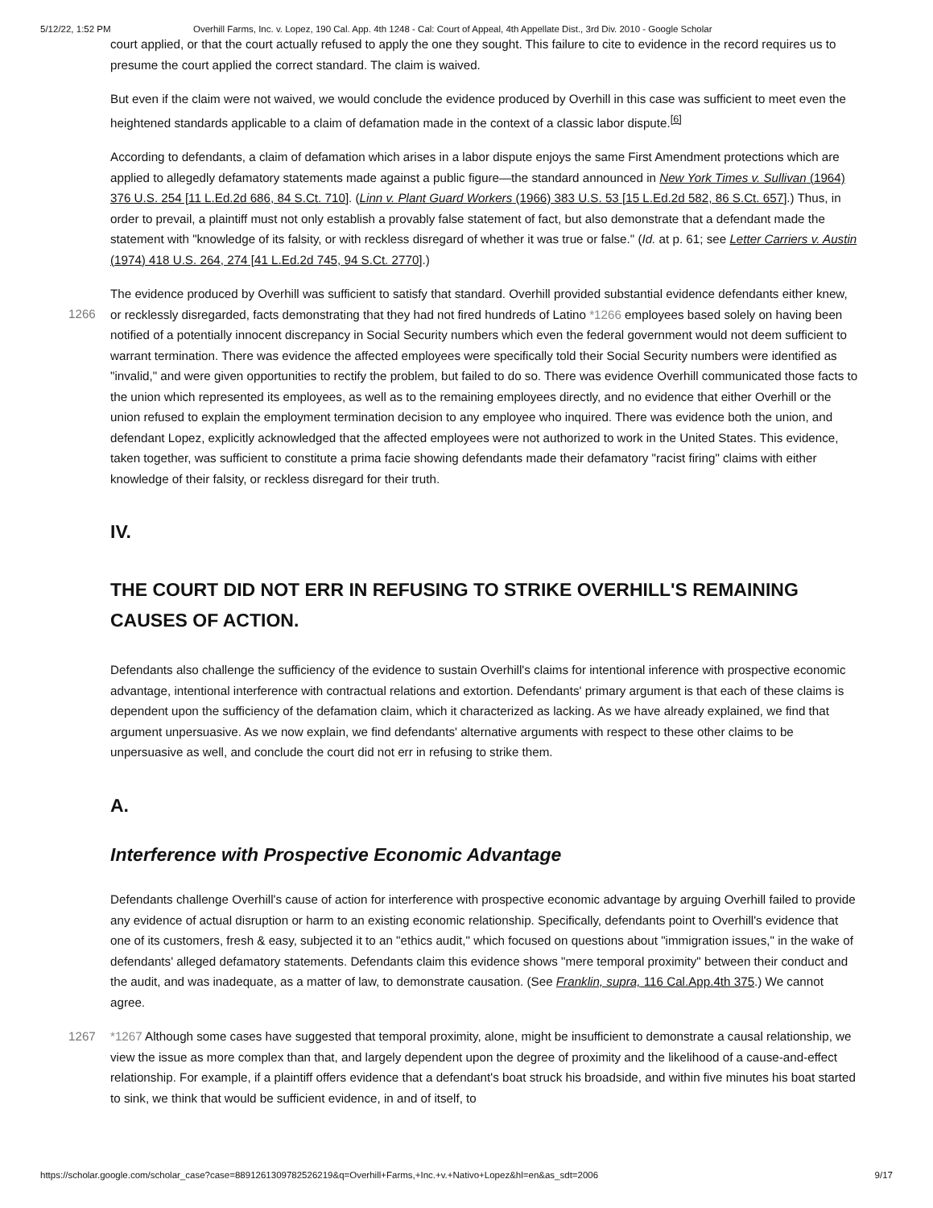5/12/22, 1:52 PM Overhill Farms, Inc. v. Lopez, 190 Cal. App. 4th 1248 - Cal: Court of Appeal, 4th Appellate Dist., 3rd Div. 2010 - Google Scholar
court applied, or that the court actually refused to apply the one they sought. This failure to cite to evidence in the record requires us to presume the court applied the correct standard. The claim is waived.
But even if the claim were not waived, we would conclude the evidence produced by Overhill in this case was sufficient to meet even the heightened standards applicable to a claim of defamation made in the context of a classic labor dispute.<sup>[6]</sup>
According to defendants, a claim of defamation which arises in a labor dispute enjoys the same First Amendment protections which are applied to allegedly defamatory statements made against a public figure—the standard announced in New York Times v. Sullivan (1964) 376 U.S. 254 [11 L.Ed.2d 686, 84 S.Ct. 710]. (Linn v. Plant Guard Workers (1966) 383 U.S. 53 [15 L.Ed.2d 582, 86 S.Ct. 657].) Thus, in order to prevail, a plaintiff must not only establish a provably false statement of fact, but also demonstrate that a defendant made the statement with "knowledge of its falsity, or with reckless disregard of whether it was true or false." (Id. at p. 61; see Letter Carriers v. Austin (1974) 418 U.S. 264, 274 [41 L.Ed.2d 745, 94 S.Ct. 2770].)
The evidence produced by Overhill was sufficient to satisfy that standard. Overhill provided substantial evidence defendants
1266
either knew, or recklessly disregarded, facts demonstrating that they had not fired hundreds of Latino *1266 employees based solely on having been notified of a potentially innocent discrepancy in Social Security numbers which even the federal government would not deem sufficient to warrant termination. There was evidence the affected employees were specifically told their Social Security numbers were identified as "invalid," and were given opportunities to rectify the problem, but failed to do so. There was evidence Overhill communicated those facts to the union which represented its employees, as well as to the remaining employees directly, and no evidence that either Overhill or the union refused to explain the employment termination decision to any employee who inquired. There was evidence both the union, and defendant Lopez, explicitly acknowledged that the affected employees were not authorized to work in the United States. This evidence, taken together, was sufficient to constitute a prima facie showing defendants made their defamatory "racist firing" claims with either knowledge of their falsity, or reckless disregard for their truth.
IV.
THE COURT DID NOT ERR IN REFUSING TO STRIKE OVERHILL'S REMAINING CAUSES OF ACTION.
Defendants also challenge the sufficiency of the evidence to sustain Overhill's claims for intentional inference with prospective economic advantage, intentional interference with contractual relations and extortion. Defendants' primary argument is that each of these claims is dependent upon the sufficiency of the defamation claim, which it characterized as lacking. As we have already explained, we find that argument unpersuasive. As we now explain, we find defendants' alternative arguments with respect to these other claims to be unpersuasive as well, and conclude the court did not err in refusing to strike them.
A.
Interference with Prospective Economic Advantage
Defendants challenge Overhill's cause of action for interference with prospective economic advantage by arguing Overhill failed to provide any evidence of actual disruption or harm to an existing economic relationship. Specifically, defendants point to Overhill's evidence that one of its customers, fresh & easy, subjected it to an "ethics audit," which focused on questions about "immigration issues," in the wake of defendants' alleged defamatory statements. Defendants claim this evidence shows "mere temporal proximity" between their conduct and the audit, and was inadequate, as a matter of law, to demonstrate causation. (See Franklin, supra, 116 Cal.App.4th 375.) We cannot agree.
1267 *1267 Although some cases have suggested that temporal proximity, alone, might be insufficient to demonstrate a causal relationship, we view the issue as more complex than that, and largely dependent upon the degree of proximity and the likelihood of a cause-and-effect relationship. For example, if a plaintiff offers evidence that a defendant's boat struck his broadside, and within five minutes his boat started to sink, we think that would be sufficient evidence, in and of itself, to
https://scholar.google.com/scholar_case?case=8891261309782526219&q=Overhill+Farms,+Inc.+v.+Nativo+Lopez&hl=en&as_sdt=2006 9/17